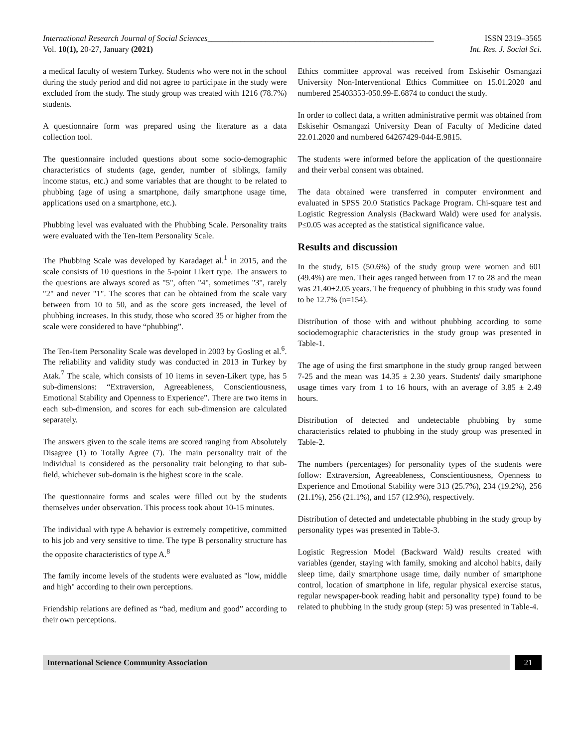International Research Journal of Social Sciences_______________________________________________________ ISSN 2319–3565
Vol. 10(1), 20-27, January (2021) Int. Res. J. Social Sci.
a medical faculty of western Turkey. Students who were not in the school during the study period and did not agree to participate in the study were excluded from the study. The study group was created with 1216 (78.7%) students.
A questionnaire form was prepared using the literature as a data collection tool.
The questionnaire included questions about some socio-demographic characteristics of students (age, gender, number of siblings, family income status, etc.) and some variables that are thought to be related to phubbing (age of using a smartphone, daily smartphone usage time, applications used on a smartphone, etc.).
Phubbing level was evaluated with the Phubbing Scale. Personality traits were evaluated with the Ten-Item Personality Scale.
The Phubbing Scale was developed by Karadaget al.<sup>1</sup> in 2015, and the scale consists of 10 questions in the 5-point Likert type. The answers to the questions are always scored as "5", often "4", sometimes "3", rarely "2" and never "1". The scores that can be obtained from the scale vary between from 10 to 50, and as the score gets increased, the level of phubbing increases. In this study, those who scored 35 or higher from the scale were considered to have “phubbing”.
The Ten-Item Personality Scale was developed in 2003 by Gosling et al.<sup>6</sup>. The reliability and validity study was conducted in 2013 in Turkey by Atak.<sup>7</sup> The scale, which consists of 10 items in seven-Likert type, has 5 sub-dimensions: “Extraversion, Agreeableness, Conscientiousness, Emotional Stability and Openness to Experience”. There are two items in each sub-dimension, and scores for each sub-dimension are calculated separately.
The answers given to the scale items are scored ranging from Absolutely Disagree (1) to Totally Agree (7). The main personality trait of the individual is considered as the personality trait belonging to that sub-field, whichever sub-domain is the highest score in the scale.
The questionnaire forms and scales were filled out by the students themselves under observation. This process took about 10-15 minutes.
The individual with type A behavior is extremely competitive, committed to his job and very sensitive to time. The type B personality structure has the opposite characteristics of type A.<sup>8</sup>
The family income levels of the students were evaluated as "low, middle and high" according to their own perceptions.
Friendship relations are defined as “bad, medium and good” according to their own perceptions.
Ethics committee approval was received from Eskisehir Osmangazi University Non-Interventional Ethics Committee on 15.01.2020 and numbered 25403353-050.99-E.6874 to conduct the study.
In order to collect data, a written administrative permit was obtained from Eskisehir Osmangazi University Dean of Faculty of Medicine dated 22.01.2020 and numbered 64267429-044-E.9815.
The students were informed before the application of the questionnaire and their verbal consent was obtained.
The data obtained were transferred in computer environment and evaluated in SPSS 20.0 Statistics Package Program. Chi-square test and Logistic Regression Analysis (Backward Wald) were used for analysis. P≤0.05 was accepted as the statistical significance value.
Results and discussion
In the study, 615 (50.6%) of the study group were women and 601 (49.4%) are men. Their ages ranged between from 17 to 28 and the mean was 21.40±2.05 years. The frequency of phubbing in this study was found to be 12.7% (n=154).
Distribution of those with and without phubbing according to some sociodemographic characteristics in the study group was presented in Table-1.
The age of using the first smartphone in the study group ranged between 7-25 and the mean was 14.35 ± 2.30 years. Students' daily smartphone usage times vary from 1 to 16 hours, with an average of 3.85 ± 2.49 hours.
Distribution of detected and undetectable phubbing by some characteristics related to phubbing in the study group was presented in Table-2.
The numbers (percentages) for personality types of the students were follow: Extraversion, Agreeableness, Conscientiousness, Openness to Experience and Emotional Stability were 313 (25.7%), 234 (19.2%), 256 (21.1%), 256 (21.1%), and 157 (12.9%), respectively.
Distribution of detected and undetectable phubbing in the study group by personality types was presented in Table-3.
Logistic Regression Model (Backward Wald) results created with variables (gender, staying with family, smoking and alcohol habits, daily sleep time, daily smartphone usage time, daily number of smartphone control, location of smartphone in life, regular physical exercise status, regular newspaper-book reading habit and personality type) found to be related to phubbing in the study group (step: 5) was presented in Table-4.
International Science Community Association
21